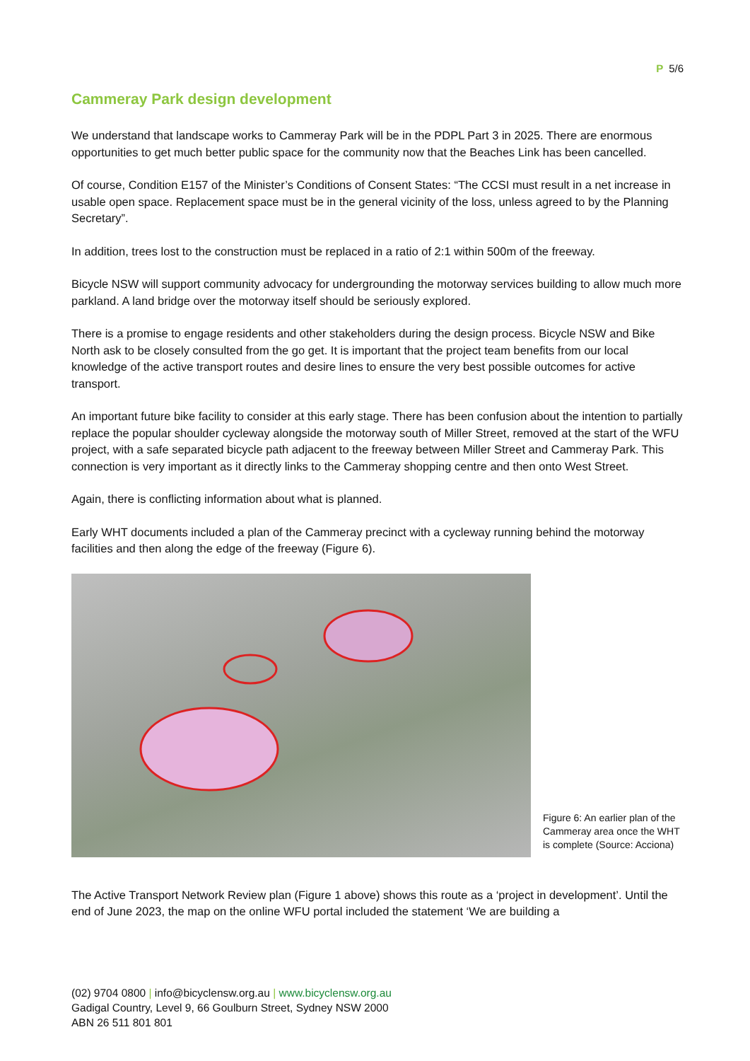P 5/6
Cammeray Park design development
We understand that landscape works to Cammeray Park will be in the PDPL Part 3 in 2025. There are enormous opportunities to get much better public space for the community now that the Beaches Link has been cancelled.
Of course, Condition E157 of the Minister’s Conditions of Consent States: “The CCSI must result in a net increase in usable open space. Replacement space must be in the general vicinity of the loss, unless agreed to by the Planning Secretary”.
In addition, trees lost to the construction must be replaced in a ratio of 2:1 within 500m of the freeway.
Bicycle NSW will support community advocacy for undergrounding the motorway services building to allow much more parkland. A land bridge over the motorway itself should be seriously explored.
There is a promise to engage residents and other stakeholders during the design process. Bicycle NSW and Bike North ask to be closely consulted from the go get. It is important that the project team benefits from our local knowledge of the active transport routes and desire lines to ensure the very best possible outcomes for active transport.
An important future bike facility to consider at this early stage. There has been confusion about the intention to partially replace the popular shoulder cycleway alongside the motorway south of Miller Street, removed at the start of the WFU project, with a safe separated bicycle path adjacent to the freeway between Miller Street and Cammeray Park. This connection is very important as it directly links to the Cammeray shopping centre and then onto West Street.
Again, there is conflicting information about what is planned.
Early WHT documents included a plan of the Cammeray precinct with a cycleway running behind the motorway facilities and then along the edge of the freeway (Figure 6).
Figure 6: An earlier plan of the Cammeray area once the WHT is complete (Source: Acciona)
The Active Transport Network Review plan (Figure 1 above) shows this route as a ‘project in development’. Until the end of June 2023, the map on the online WFU portal included the statement ‘We are building a
(02) 9704 0800 | info@bicyclensw.org.au | www.bicyclensw.org.au
Gadigal Country, Level 9, 66 Goulburn Street, Sydney NSW 2000
ABN 26 511 801 801